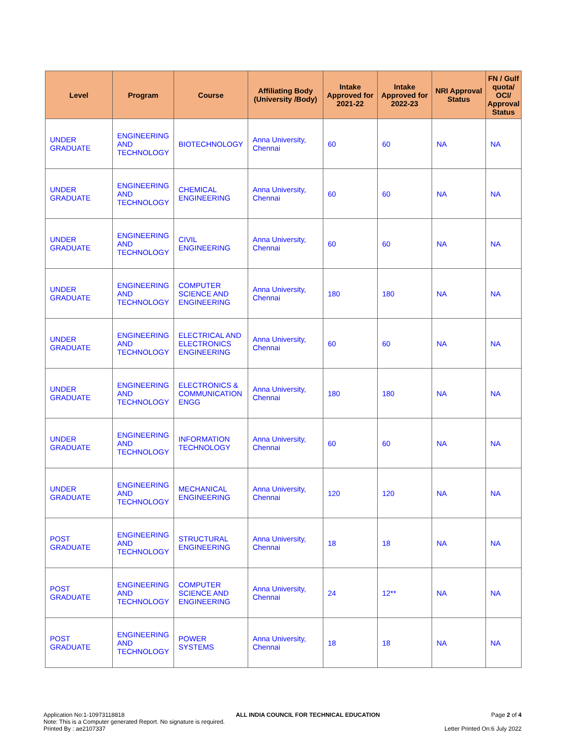| Level | Program | Course | Affiliating Body (University /Body) | Intake Approved for 2021-22 | Intake Approved for 2022-23 | NRI Approval Status | FN / Gulf quota/ OCI/ Approval Status |
| --- | --- | --- | --- | --- | --- | --- | --- |
| UNDER GRADUATE | ENGINEERING AND TECHNOLOGY | BIOTECHNOLOGY | Anna University, Chennai | 60 | 60 | NA | NA |
| UNDER GRADUATE | ENGINEERING AND TECHNOLOGY | CHEMICAL ENGINEERING | Anna University, Chennai | 60 | 60 | NA | NA |
| UNDER GRADUATE | ENGINEERING AND TECHNOLOGY | CIVIL ENGINEERING | Anna University, Chennai | 60 | 60 | NA | NA |
| UNDER GRADUATE | ENGINEERING AND TECHNOLOGY | COMPUTER SCIENCE AND ENGINEERING | Anna University, Chennai | 180 | 180 | NA | NA |
| UNDER GRADUATE | ENGINEERING AND TECHNOLOGY | ELECTRICAL AND ELECTRONICS ENGINEERING | Anna University, Chennai | 60 | 60 | NA | NA |
| UNDER GRADUATE | ENGINEERING AND TECHNOLOGY | ELECTRONICS & COMMUNICATION ENGG | Anna University, Chennai | 180 | 180 | NA | NA |
| UNDER GRADUATE | ENGINEERING AND TECHNOLOGY | INFORMATION TECHNOLOGY | Anna University, Chennai | 60 | 60 | NA | NA |
| UNDER GRADUATE | ENGINEERING AND TECHNOLOGY | MECHANICAL ENGINEERING | Anna University, Chennai | 120 | 120 | NA | NA |
| POST GRADUATE | ENGINEERING AND TECHNOLOGY | STRUCTURAL ENGINEERING | Anna University, Chennai | 18 | 18 | NA | NA |
| POST GRADUATE | ENGINEERING AND TECHNOLOGY | COMPUTER SCIENCE AND ENGINEERING | Anna University, Chennai | 24 | 12** | NA | NA |
| POST GRADUATE | ENGINEERING AND TECHNOLOGY | POWER SYSTEMS | Anna University, Chennai | 18 | 18 | NA | NA |
Application No:1-10973118818 ALL INDIA COUNCIL FOR TECHNICAL EDUCATION Page 2 of 4
Note: This is a Computer generated Report. No signature is required.
Printed By : ae2107337 Letter Printed On:6 July 2022